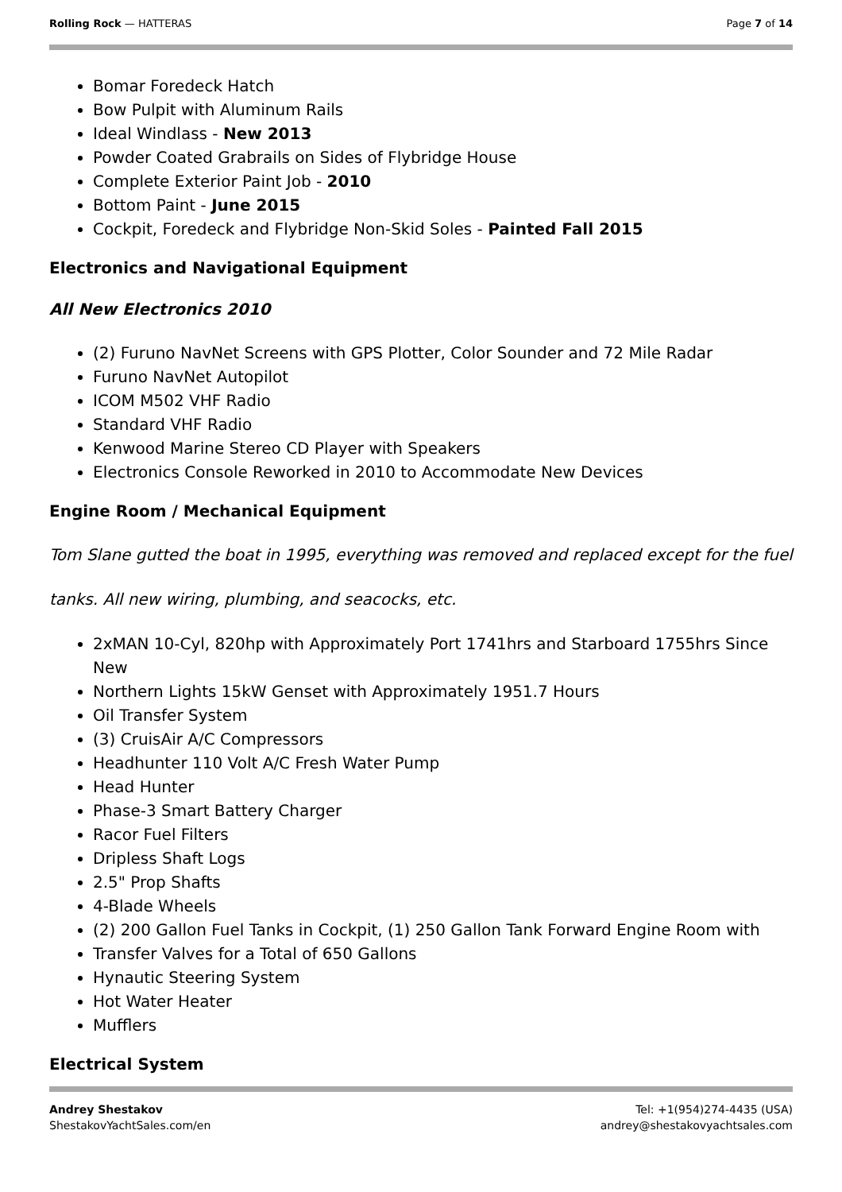Rolling Rock — HATTERAS Page 7 of 14
Bomar Foredeck Hatch
Bow Pulpit with Aluminum Rails
Ideal Windlass - New 2013
Powder Coated Grabrails on Sides of Flybridge House
Complete Exterior Paint Job - 2010
Bottom Paint - June 2015
Cockpit, Foredeck and Flybridge Non-Skid Soles - Painted Fall 2015
Electronics and Navigational Equipment
All New Electronics 2010
(2) Furuno NavNet Screens with GPS Plotter, Color Sounder and 72 Mile Radar
Furuno NavNet Autopilot
ICOM M502 VHF Radio
Standard VHF Radio
Kenwood Marine Stereo CD Player with Speakers
Electronics Console Reworked in 2010 to Accommodate New Devices
Engine Room / Mechanical Equipment
Tom Slane gutted the boat in 1995, everything was removed and replaced except for the fuel
tanks. All new wiring, plumbing, and seacocks, etc.
2xMAN 10-Cyl, 820hp with Approximately Port 1741hrs and Starboard 1755hrs Since New
Northern Lights 15kW Genset with Approximately 1951.7 Hours
Oil Transfer System
(3) CruisAir A/C Compressors
Headhunter 110 Volt A/C Fresh Water Pump
Head Hunter
Phase-3 Smart Battery Charger
Racor Fuel Filters
Dripless Shaft Logs
2.5" Prop Shafts
4-Blade Wheels
(2) 200 Gallon Fuel Tanks in Cockpit, (1) 250 Gallon Tank Forward Engine Room with
Transfer Valves for a Total of 650 Gallons
Hynautic Steering System
Hot Water Heater
Mufflers
Electrical System
Andrey Shestakov
ShestakovYachtSales.com/en
Tel: +1(954)274-4435 (USA)
andrey@shestakovyachtsales.com